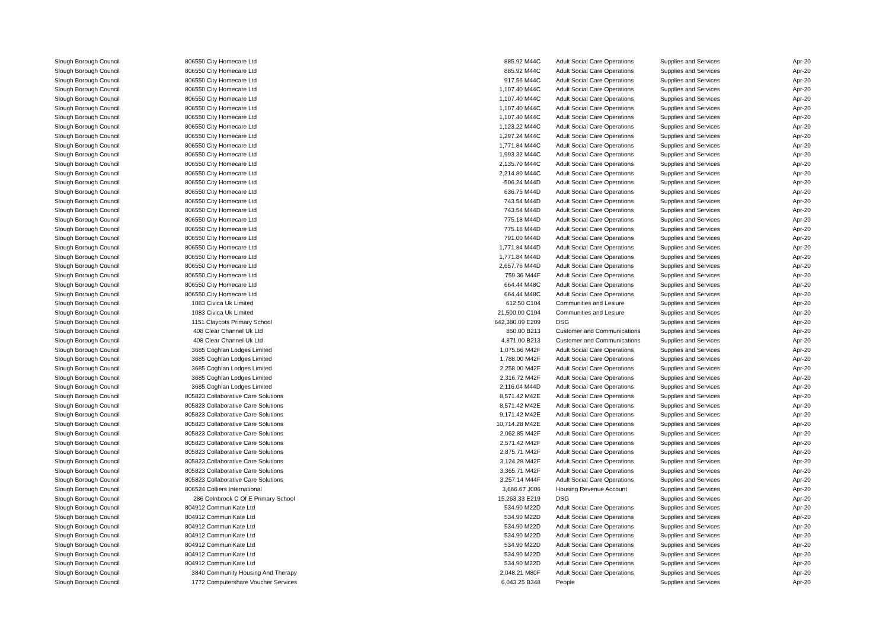| Slough Borough Council | 806550 City Homecare Ltd | | 885.92 M44C | Adult Social Care Operations | Supplies and Services | Apr-20 |
| Slough Borough Council | 806550 City Homecare Ltd | | 885.92 M44C | Adult Social Care Operations | Supplies and Services | Apr-20 |
| Slough Borough Council | 806550 City Homecare Ltd | | 917.56 M44C | Adult Social Care Operations | Supplies and Services | Apr-20 |
| Slough Borough Council | 806550 City Homecare Ltd | | 1,107.40 M44C | Adult Social Care Operations | Supplies and Services | Apr-20 |
| Slough Borough Council | 806550 City Homecare Ltd | | 1,107.40 M44C | Adult Social Care Operations | Supplies and Services | Apr-20 |
| Slough Borough Council | 806550 City Homecare Ltd | | 1,107.40 M44C | Adult Social Care Operations | Supplies and Services | Apr-20 |
| Slough Borough Council | 806550 City Homecare Ltd | | 1,107.40 M44C | Adult Social Care Operations | Supplies and Services | Apr-20 |
| Slough Borough Council | 806550 City Homecare Ltd | | 1,123.22 M44C | Adult Social Care Operations | Supplies and Services | Apr-20 |
| Slough Borough Council | 806550 City Homecare Ltd | | 1,297.24 M44C | Adult Social Care Operations | Supplies and Services | Apr-20 |
| Slough Borough Council | 806550 City Homecare Ltd | | 1,771.84 M44C | Adult Social Care Operations | Supplies and Services | Apr-20 |
| Slough Borough Council | 806550 City Homecare Ltd | | 1,993.32 M44C | Adult Social Care Operations | Supplies and Services | Apr-20 |
| Slough Borough Council | 806550 City Homecare Ltd | | 2,135.70 M44C | Adult Social Care Operations | Supplies and Services | Apr-20 |
| Slough Borough Council | 806550 City Homecare Ltd | | 2,214.80 M44C | Adult Social Care Operations | Supplies and Services | Apr-20 |
| Slough Borough Council | 806550 City Homecare Ltd | | -506.24 M44D | Adult Social Care Operations | Supplies and Services | Apr-20 |
| Slough Borough Council | 806550 City Homecare Ltd | | 636.75 M44D | Adult Social Care Operations | Supplies and Services | Apr-20 |
| Slough Borough Council | 806550 City Homecare Ltd | | 743.54 M44D | Adult Social Care Operations | Supplies and Services | Apr-20 |
| Slough Borough Council | 806550 City Homecare Ltd | | 743.54 M44D | Adult Social Care Operations | Supplies and Services | Apr-20 |
| Slough Borough Council | 806550 City Homecare Ltd | | 775.18 M44D | Adult Social Care Operations | Supplies and Services | Apr-20 |
| Slough Borough Council | 806550 City Homecare Ltd | | 775.18 M44D | Adult Social Care Operations | Supplies and Services | Apr-20 |
| Slough Borough Council | 806550 City Homecare Ltd | | 791.00 M44D | Adult Social Care Operations | Supplies and Services | Apr-20 |
| Slough Borough Council | 806550 City Homecare Ltd | | 1,771.84 M44D | Adult Social Care Operations | Supplies and Services | Apr-20 |
| Slough Borough Council | 806550 City Homecare Ltd | | 1,771.84 M44D | Adult Social Care Operations | Supplies and Services | Apr-20 |
| Slough Borough Council | 806550 City Homecare Ltd | | 2,657.76 M44D | Adult Social Care Operations | Supplies and Services | Apr-20 |
| Slough Borough Council | 806550 City Homecare Ltd | | 759.36 M44F | Adult Social Care Operations | Supplies and Services | Apr-20 |
| Slough Borough Council | 806550 City Homecare Ltd | | 664.44 M48C | Adult Social Care Operations | Supplies and Services | Apr-20 |
| Slough Borough Council | 806550 City Homecare Ltd | | 664.44 M48C | Adult Social Care Operations | Supplies and Services | Apr-20 |
| Slough Borough Council | 1083 Civica Uk Limited | | 612.50 C104 | Communities and Lesiure | Supplies and Services | Apr-20 |
| Slough Borough Council | 1083 Civica Uk Limited | | 21,500.00 C104 | Communities and Lesiure | Supplies and Services | Apr-20 |
| Slough Borough Council | 1151 Claycots Primary School | | 642,380.09 E209 | DSG | Supplies and Services | Apr-20 |
| Slough Borough Council | 408 Clear Channel Uk Ltd | | 850.00 B213 | Customer and Communications | Supplies and Services | Apr-20 |
| Slough Borough Council | 408 Clear Channel Uk Ltd | | 4,871.00 B213 | Customer and Communications | Supplies and Services | Apr-20 |
| Slough Borough Council | 3685 Coghlan Lodges Limited | | 1,075.66 M42F | Adult Social Care Operations | Supplies and Services | Apr-20 |
| Slough Borough Council | 3685 Coghlan Lodges Limited | | 1,788.00 M42F | Adult Social Care Operations | Supplies and Services | Apr-20 |
| Slough Borough Council | 3685 Coghlan Lodges Limited | | 2,258.00 M42F | Adult Social Care Operations | Supplies and Services | Apr-20 |
| Slough Borough Council | 3685 Coghlan Lodges Limited | | 2,316.72 M42F | Adult Social Care Operations | Supplies and Services | Apr-20 |
| Slough Borough Council | 3685 Coghlan Lodges Limited | | 2,116.04 M44D | Adult Social Care Operations | Supplies and Services | Apr-20 |
| Slough Borough Council | 805823 Collaborative Care Solutions | | 8,571.42 M42E | Adult Social Care Operations | Supplies and Services | Apr-20 |
| Slough Borough Council | 805823 Collaborative Care Solutions | | 8,571.42 M42E | Adult Social Care Operations | Supplies and Services | Apr-20 |
| Slough Borough Council | 805823 Collaborative Care Solutions | | 9,171.42 M42E | Adult Social Care Operations | Supplies and Services | Apr-20 |
| Slough Borough Council | 805823 Collaborative Care Solutions | | 10,714.28 M42E | Adult Social Care Operations | Supplies and Services | Apr-20 |
| Slough Borough Council | 805823 Collaborative Care Solutions | | 2,062.85 M42F | Adult Social Care Operations | Supplies and Services | Apr-20 |
| Slough Borough Council | 805823 Collaborative Care Solutions | | 2,571.42 M42F | Adult Social Care Operations | Supplies and Services | Apr-20 |
| Slough Borough Council | 805823 Collaborative Care Solutions | | 2,875.71 M42F | Adult Social Care Operations | Supplies and Services | Apr-20 |
| Slough Borough Council | 805823 Collaborative Care Solutions | | 3,124.28 M42F | Adult Social Care Operations | Supplies and Services | Apr-20 |
| Slough Borough Council | 805823 Collaborative Care Solutions | | 3,365.71 M42F | Adult Social Care Operations | Supplies and Services | Apr-20 |
| Slough Borough Council | 805823 Collaborative Care Solutions | | 3,257.14 M44F | Adult Social Care Operations | Supplies and Services | Apr-20 |
| Slough Borough Council | 806524 Colliers International | | 3,666.67 J006 | Housing Revenue Account | Supplies and Services | Apr-20 |
| Slough Borough Council | 286 Colnbrook C Of E Primary School | | 15,263.33 E219 | DSG | Supplies and Services | Apr-20 |
| Slough Borough Council | 804912 CommuniKate Ltd | | 534.90 M22D | Adult Social Care Operations | Supplies and Services | Apr-20 |
| Slough Borough Council | 804912 CommuniKate Ltd | | 534.90 M22D | Adult Social Care Operations | Supplies and Services | Apr-20 |
| Slough Borough Council | 804912 CommuniKate Ltd | | 534.90 M22D | Adult Social Care Operations | Supplies and Services | Apr-20 |
| Slough Borough Council | 804912 CommuniKate Ltd | | 534.90 M22D | Adult Social Care Operations | Supplies and Services | Apr-20 |
| Slough Borough Council | 804912 CommuniKate Ltd | | 534.90 M22D | Adult Social Care Operations | Supplies and Services | Apr-20 |
| Slough Borough Council | 804912 CommuniKate Ltd | | 534.90 M22D | Adult Social Care Operations | Supplies and Services | Apr-20 |
| Slough Borough Council | 804912 CommuniKate Ltd | | 534.90 M22D | Adult Social Care Operations | Supplies and Services | Apr-20 |
| Slough Borough Council | 3840 Community Housing And Therapy | | 2,048.21 M80F | Adult Social Care Operations | Supplies and Services | Apr-20 |
| Slough Borough Council | 1772 Computershare Voucher Services | | 6,043.25 B348 | People | Supplies and Services | Apr-20 |